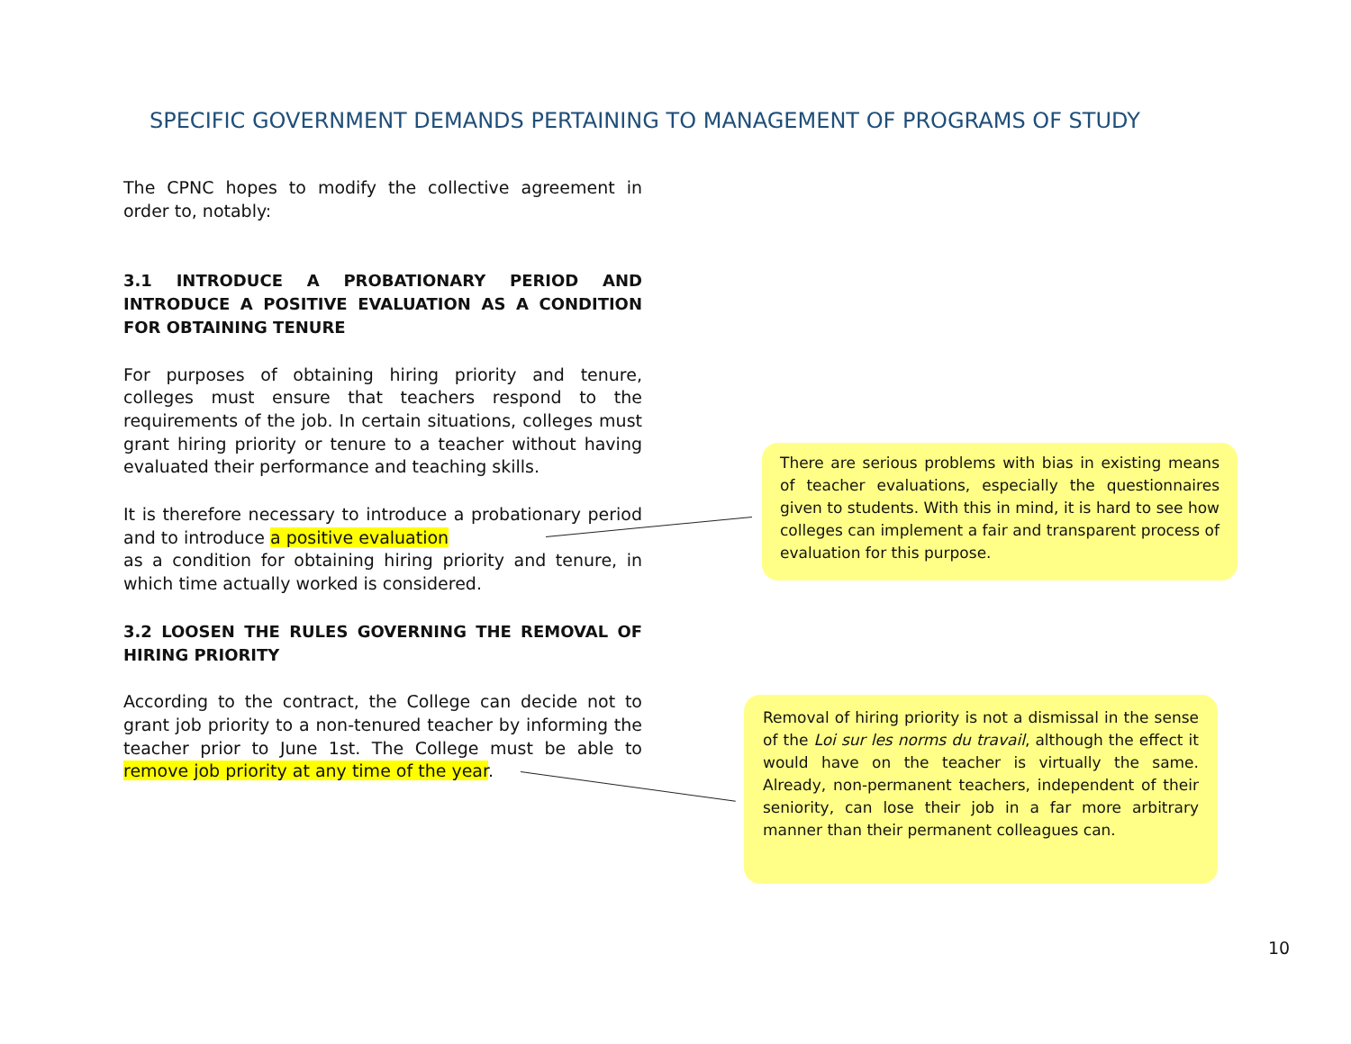SPECIFIC GOVERNMENT DEMANDS PERTAINING TO MANAGEMENT OF PROGRAMS OF STUDY
The CPNC hopes to modify the collective agreement in order to, notably:
3.1 INTRODUCE A PROBATIONARY PERIOD AND INTRODUCE A POSITIVE EVALUATION AS A CONDITION FOR OBTAINING TENURE
For purposes of obtaining hiring priority and tenure, colleges must ensure that teachers respond to the requirements of the job. In certain situations, colleges must grant hiring priority or tenure to a teacher without having evaluated their performance and teaching skills.
It is therefore necessary to introduce a probationary period and to introduce a positive evaluation
as a condition for obtaining hiring priority and tenure, in which time actually worked is considered.
3.2 LOOSEN THE RULES GOVERNING THE REMOVAL OF HIRING PRIORITY
According to the contract, the College can decide not to grant job priority to a non-tenured teacher by informing the teacher prior to June 1st. The College must be able to remove job priority at any time of the year.
There are serious problems with bias in existing means of teacher evaluations, especially the questionnaires given to students. With this in mind, it is hard to see how colleges can implement a fair and transparent process of evaluation for this purpose.
Removal of hiring priority is not a dismissal in the sense of the Loi sur les norms du travail, although the effect it would have on the teacher is virtually the same. Already, non-permanent teachers, independent of their seniority, can lose their job in a far more arbitrary manner than their permanent colleagues can.
10